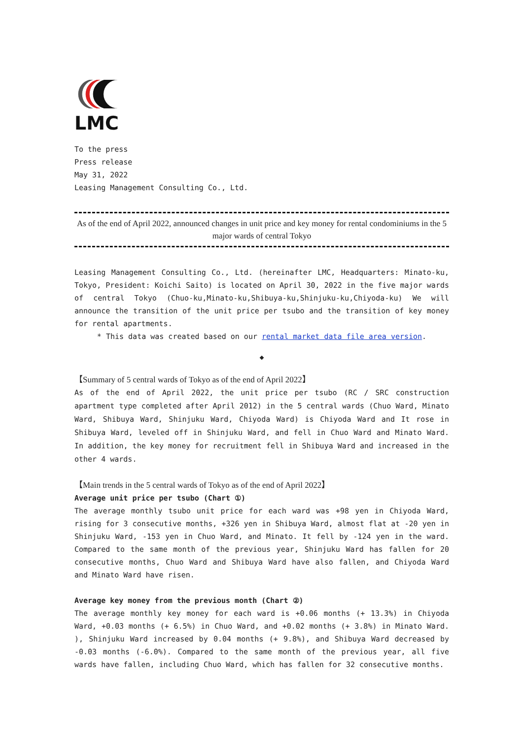LMC
To the press
Press release
May 31, 2022
Leasing Management Consulting Co., Ltd.
As of the end of April 2022, announced changes in unit price and key money for rental condominiums in the 5 major wards of central Tokyo
Leasing Management Consulting Co., Ltd. (hereinafter LMC, Headquarters: Minato-ku, Tokyo, President: Koichi Saito) is located on April 30, 2022 in the five major wards of central Tokyo (Chuo-ku,Minato-ku,Shibuya-ku,Shinjuku-ku,Chiyoda-ku) We will announce the transition of the unit price per tsubo and the transition of key money for rental apartments.
* This data was created based on our rental market data file area version.
◆
【Summary of 5 central wards of Tokyo as of the end of April 2022】
As of the end of April 2022, the unit price per tsubo (RC / SRC construction apartment type completed after April 2012) in the 5 central wards (Chuo Ward, Minato Ward, Shibuya Ward, Shinjuku Ward, Chiyoda Ward) is Chiyoda Ward and It rose in Shibuya Ward, leveled off in Shinjuku Ward, and fell in Chuo Ward and Minato Ward. In addition, the key money for recruitment fell in Shibuya Ward and increased in the other 4 wards.
【Main trends in the 5 central wards of Tokyo as of the end of April 2022】
Average unit price per tsubo (Chart ①)
The average monthly tsubo unit price for each ward was +98 yen in Chiyoda Ward, rising for 3 consecutive months, +326 yen in Shibuya Ward, almost flat at -20 yen in Shinjuku Ward, -153 yen in Chuo Ward, and Minato. It fell by -124 yen in the ward. Compared to the same month of the previous year, Shinjuku Ward has fallen for 20 consecutive months, Chuo Ward and Shibuya Ward have also fallen, and Chiyoda Ward and Minato Ward have risen.
Average key money from the previous month (Chart ②)
The average monthly key money for each ward is +0.06 months (+ 13.3%) in Chiyoda Ward, +0.03 months (+ 6.5%) in Chuo Ward, and +0.02 months (+ 3.8%) in Minato Ward. ), Shinjuku Ward increased by 0.04 months (+ 9.8%), and Shibuya Ward decreased by -0.03 months (-6.0%). Compared to the same month of the previous year, all five wards have fallen, including Chuo Ward, which has fallen for 32 consecutive months.